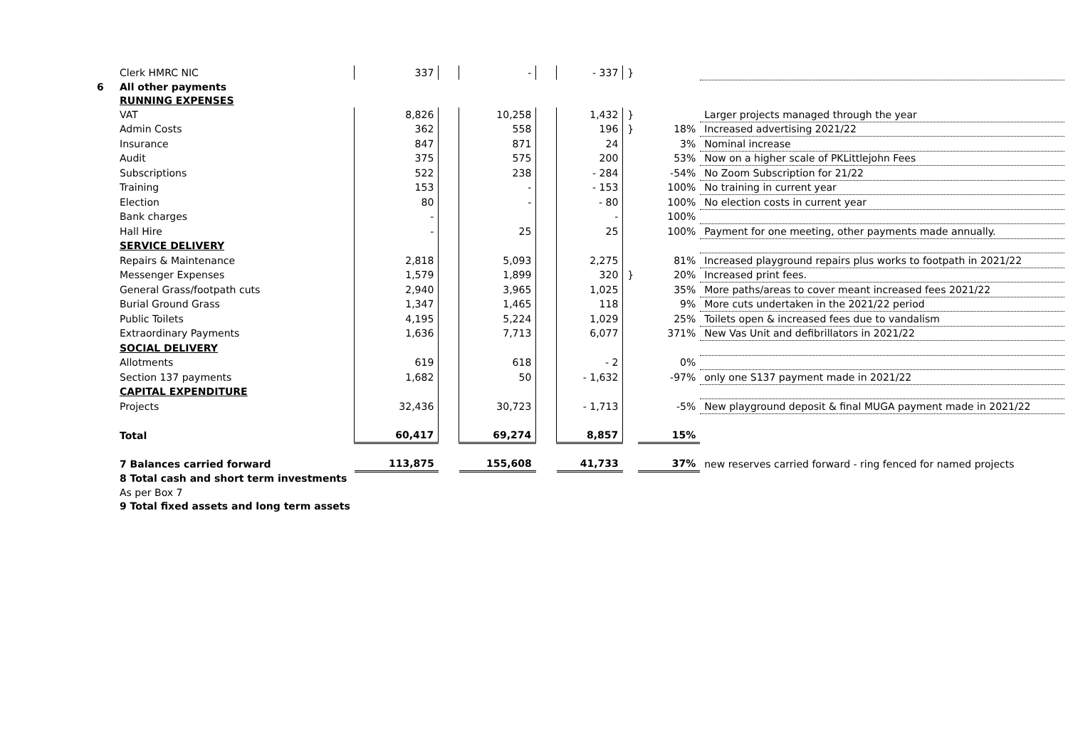| | Clerk HMRC NIC | 337 | | - | | - 337 | } | | |
| 6 | All other payments | | | | | | | | |
| | RUNNING EXPENSES | | | | | | | | |
| | VAT | 8,826 | | 10,258 | | 1,432 | } | | Larger projects managed through the year |
| | Admin Costs | 362 | | 558 | | 196 | } | 18% | Increased advertising 2021/22 |
| | Insurance | 847 | | 871 | | 24 | | 3% | Nominal increase |
| | Audit | 375 | | 575 | | 200 | | 53% | Now on a higher scale of PKLittlejohn Fees |
| | Subscriptions | 522 | | 238 | | - 284 | | -54% | No Zoom Subscription for 21/22 |
| | Training | 153 | | - | | - 153 | | 100% | No training in current year |
| | Election | 80 | | - | | - 80 | | 100% | No election costs in current year |
| | Bank charges | - | | | | - | | 100% | |
| | Hall Hire | - | | 25 | | 25 | | 100% | Payment for one meeting, other payments made annually. |
| | SERVICE DELIVERY | | | | | | | | |
| | Repairs & Maintenance | 2,818 | | 5,093 | | 2,275 | | 81% | Increased playground repairs plus works to footpath in 2021/22 |
| | Messenger Expenses | 1,579 | | 1,899 | | 320 | } | 20% | Increased print fees. |
| | General Grass/footpath cuts | 2,940 | | 3,965 | | 1,025 | | 35% | More paths/areas to cover meant increased fees 2021/22 |
| | Burial Ground Grass | 1,347 | | 1,465 | | 118 | | 9% | More cuts undertaken in the 2021/22 period |
| | Public Toilets | 4,195 | | 5,224 | | 1,029 | | 25% | Toilets open & increased fees due to vandalism |
| | Extraordinary Payments | 1,636 | | 7,713 | | 6,077 | | 371% | New Vas Unit and defibrillators in 2021/22 |
| | SOCIAL DELIVERY | | | | | | | | |
| | Allotments | 619 | | 618 | | - 2 | | 0% | |
| | Section 137 payments | 1,682 | | 50 | | - 1,632 | | -97% | only one S137 payment made in 2021/22 |
| | CAPITAL EXPENDITURE | | | | | | | | |
| | Projects | 32,436 | | 30,723 | | - 1,713 | | -5% | New playground deposit & final MUGA payment made in 2021/22 |
| | Total | 60,417 | | 69,274 | | 8,857 | | 15% | |
| | 7 Balances carried forward | 113,875 | | 155,608 | | 41,733 | | 37% | new reserves carried forward - ring fenced for named projects |
| | 8 Total cash and short term investments | | | | | | | | |
| | As per Box 7 | | | | | | | | |
| | 9 Total fixed assets and long term assets | | | | | | | | |